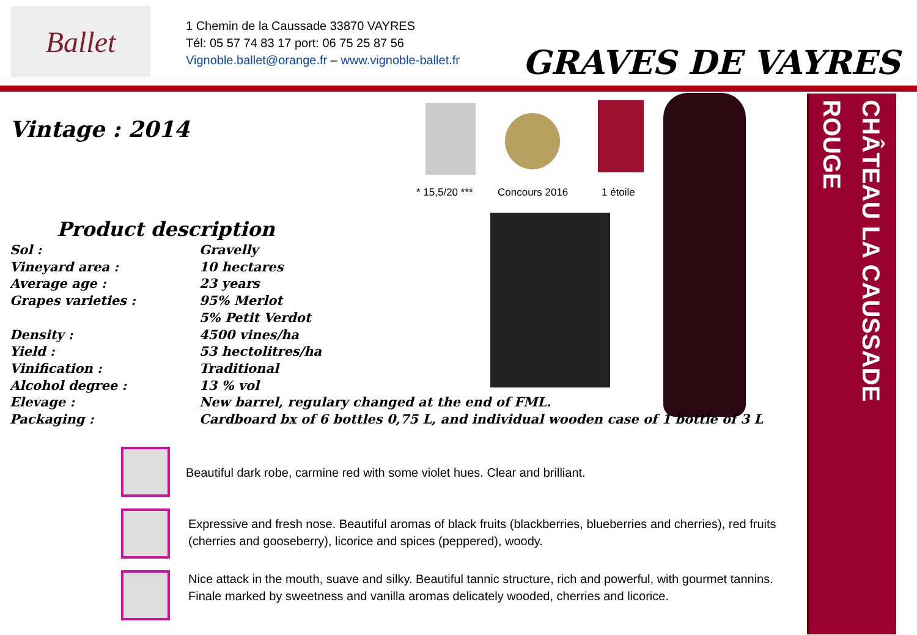Ballet
1 Chemin de la Caussade 33870 VAYRES
Tél: 05 57 74 83 17 port: 06 75 25 87 56
Vignoble.ballet@orange.fr – www.vignoble-ballet.fr
GRAVES DE VAYRES
Vintage : 2014
* 15,5/20 *** Concours 2016 1 étoile
Product description
| Sol : | Gravelly |
| Vineyard area : | 10 hectares |
| Average age : | 23 years |
| Grapes varieties : | 95% Merlot 5% Petit Verdot |
| Density : | 4500 vines/ha |
| Yield : | 53 hectolitres/ha |
| Vinification : | Traditional |
| Alcohol degree : | 13 % vol |
| Elevage : | New barrel, regulary changed at the end of FML. |
| Packaging : | Cardboard bx of 6 bottles 0,75 L, and individual wooden case of 1 bottle of 3 L |
Beautiful dark robe, carmine red with some violet hues. Clear and brilliant.
Expressive and fresh nose. Beautiful aromas of black fruits (blackberries, blueberries and cherries), red fruits (cherries and gooseberry), licorice and spices (peppered), woody.
Nice attack in the mouth, suave and silky. Beautiful tannic structure, rich and powerful, with gourmet tannins. Finale marked by sweetness and vanilla aromas delicately wooded, cherries and licorice.
CHÂTEAU LA CAUSSADE
ROUGE